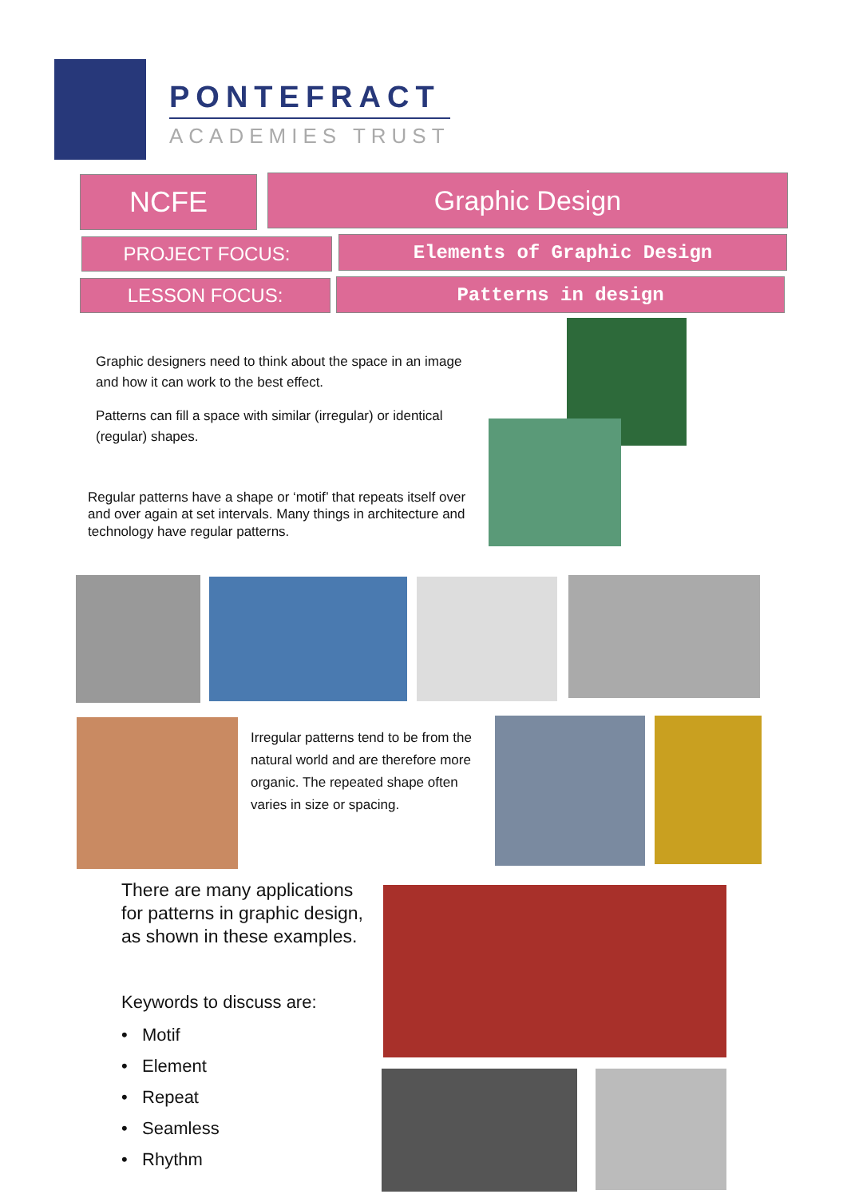PONTEFRACT
ACADEMIES TRUST
NCFE Graphic Design
PROJECT FOCUS: Elements of Graphic Design
LESSON FOCUS: Patterns in design
Graphic designers need to think about the space in an image and how it can work to the best effect.
Patterns can fill a space with similar (irregular) or identical (regular) shapes.
Regular patterns have a shape or ‘motif’ that repeats itself over and over again at set intervals. Many things in architecture and technology have regular patterns.
Irregular patterns tend to be from the natural world and are therefore more organic. The repeated shape often varies in size or spacing.
There are many applications for patterns in graphic design, as shown in these examples.
Keywords to discuss are:
• Motif
• Element
• Repeat
• Seamless
• Rhythm